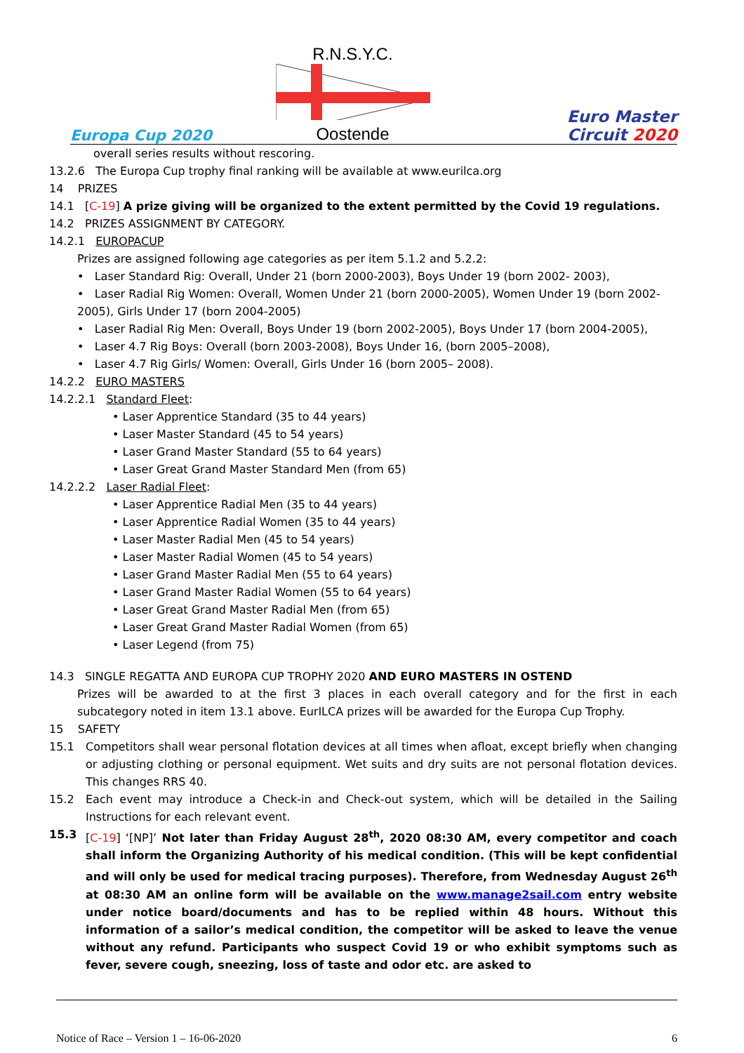Europa Cup 2020
R.N.S.Y.C.
Oostende
Euro Master
Circuit 2020
overall series results without rescoring.
13.2.6 The Europa Cup trophy final ranking will be available at www.eurilca.org
14 PRIZES
14.1 [C-19] A prize giving will be organized to the extent permitted by the Covid 19 regulations.
14.2 PRIZES ASSIGNMENT BY CATEGORY.
14.2.1 EUROPACUP
Prizes are assigned following age categories as per item 5.1.2 and 5.2.2:
• Laser Standard Rig: Overall, Under 21 (born 2000-2003), Boys Under 19 (born 2002- 2003),
• Laser Radial Rig Women: Overall, Women Under 21 (born 2000-2005), Women Under 19 (born 2002-2005), Girls Under 17 (born 2004-2005)
• Laser Radial Rig Men: Overall, Boys Under 19 (born 2002-2005), Boys Under 17 (born 2004-2005),
• Laser 4.7 Rig Boys: Overall (born 2003-2008), Boys Under 16, (born 2005–2008),
• Laser 4.7 Rig Girls/ Women: Overall, Girls Under 16 (born 2005– 2008).
14.2.2 EURO MASTERS
14.2.2.1 Standard Fleet:
• Laser Apprentice Standard (35 to 44 years)
• Laser Master Standard (45 to 54 years)
• Laser Grand Master Standard (55 to 64 years)
• Laser Great Grand Master Standard Men (from 65)
14.2.2.2 Laser Radial Fleet:
• Laser Apprentice Radial Men (35 to 44 years)
• Laser Apprentice Radial Women (35 to 44 years)
• Laser Master Radial Men (45 to 54 years)
• Laser Master Radial Women (45 to 54 years)
• Laser Grand Master Radial Men (55 to 64 years)
• Laser Grand Master Radial Women (55 to 64 years)
• Laser Great Grand Master Radial Men (from 65)
• Laser Great Grand Master Radial Women (from 65)
• Laser Legend (from 75)
14.3 SINGLE REGATTA AND EUROPA CUP TROPHY 2020 AND EURO MASTERS IN OSTEND
Prizes will be awarded to at the first 3 places in each overall category and for the first in each subcategory noted in item 13.1 above. EurILCA prizes will be awarded for the Europa Cup Trophy.
15 SAFETY
15.1 Competitors shall wear personal flotation devices at all times when afloat, except briefly when changing or adjusting clothing or personal equipment. Wet suits and dry suits are not personal flotation devices. This changes RRS 40.
15.2 Each event may introduce a Check-in and Check-out system, which will be detailed in the Sailing Instructions for each relevant event.
15.3 [C-19] ‘[NP]’ Not later than Friday August 28<sup>th</sup>, 2020 08:30 AM, every competitor and coach shall inform the Organizing Authority of his medical condition. (This will be kept confidential and will only be used for medical tracing purposes). Therefore, from Wednesday August 26<sup>th</sup> at 08:30 AM an online form will be available on the www.manage2sail.com entry website under notice board/documents and has to be replied within 48 hours. Without this information of a sailor’s medical condition, the competitor will be asked to leave the venue without any refund. Participants who suspect Covid 19 or who exhibit symptoms such as fever, severe cough, sneezing, loss of taste and odor etc. are asked to
Notice of Race – Version 1 – 16-06-2020 6